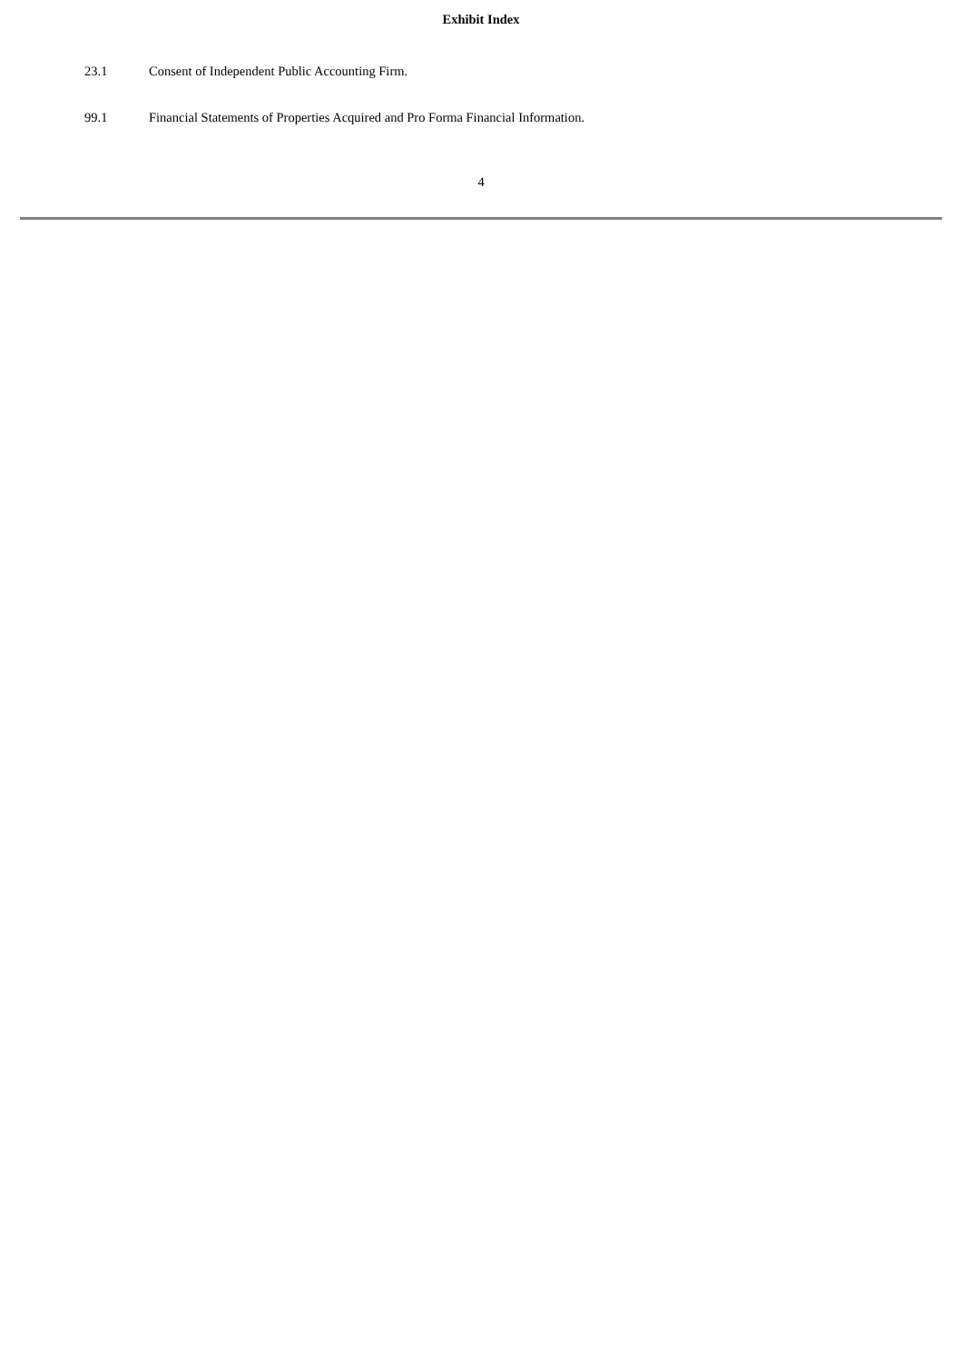Exhibit Index
23.1 Consent of Independent Public Accounting Firm.
99.1 Financial Statements of Properties Acquired and Pro Forma Financial Information.
4